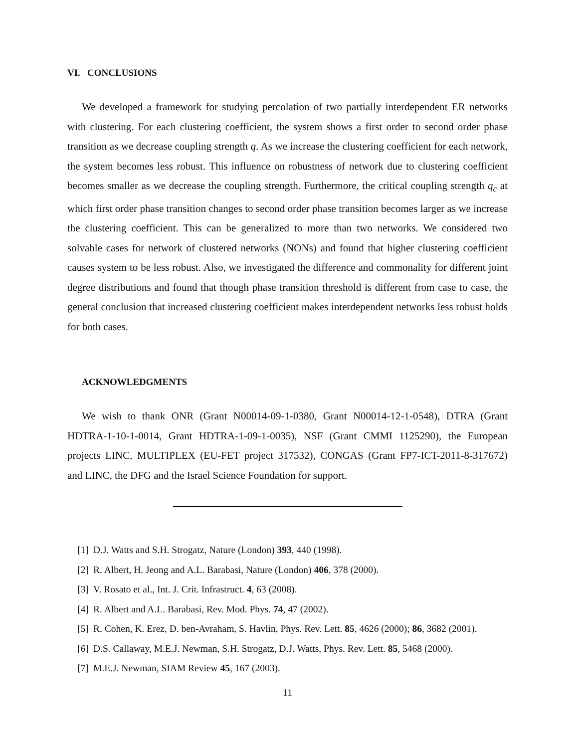VI. CONCLUSIONS
We developed a framework for studying percolation of two partially interdependent ER networks with clustering. For each clustering coefficient, the system shows a first order to second order phase transition as we decrease coupling strength q. As we increase the clustering coefficient for each network, the system becomes less robust. This influence on robustness of network due to clustering coefficient becomes smaller as we decrease the coupling strength. Furthermore, the critical coupling strength q<sub>c</sub> at which first order phase transition changes to second order phase transition becomes larger as we increase the clustering coefficient. This can be generalized to more than two networks. We considered two solvable cases for network of clustered networks (NONs) and found that higher clustering coefficient causes system to be less robust. Also, we investigated the difference and commonality for different joint degree distributions and found that though phase transition threshold is different from case to case, the general conclusion that increased clustering coefficient makes interdependent networks less robust holds for both cases.
ACKNOWLEDGMENTS
We wish to thank ONR (Grant N00014-09-1-0380, Grant N00014-12-1-0548), DTRA (Grant HDTRA-1-10-1-0014, Grant HDTRA-1-09-1-0035), NSF (Grant CMMI 1125290), the European projects LINC, MULTIPLEX (EU-FET project 317532), CONGAS (Grant FP7-ICT-2011-8-317672) and LINC, the DFG and the Israel Science Foundation for support.
[1] D.J. Watts and S.H. Strogatz, Nature (London) 393, 440 (1998).
[2] R. Albert, H. Jeong and A.L. Barabasi, Nature (London) 406, 378 (2000).
[3] V. Rosato et al., Int. J. Crit. Infrastruct. 4, 63 (2008).
[4] R. Albert and A.L. Barabasi, Rev. Mod. Phys. 74, 47 (2002).
[5] R. Cohen, K. Erez, D. ben-Avraham, S. Havlin, Phys. Rev. Lett. 85, 4626 (2000); 86, 3682 (2001).
[6] D.S. Callaway, M.E.J. Newman, S.H. Strogatz, D.J. Watts, Phys. Rev. Lett. 85, 5468 (2000).
[7] M.E.J. Newman, SIAM Review 45, 167 (2003).
11